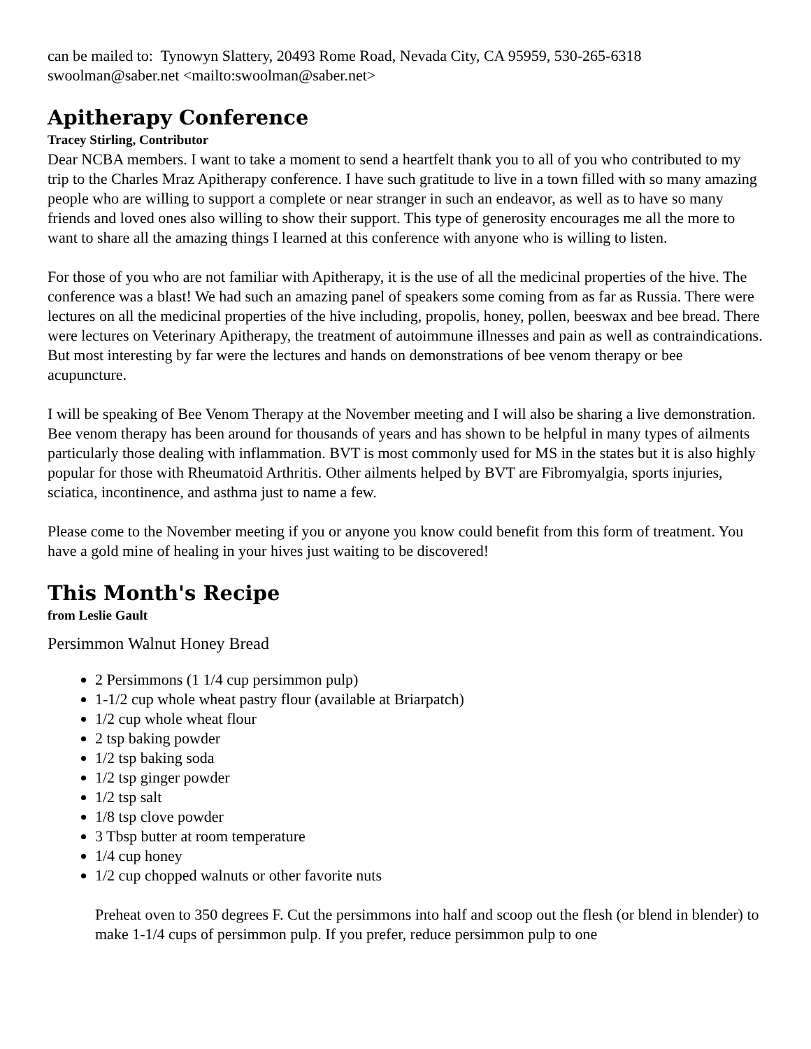can be mailed to: Tynowyn Slattery, 20493 Rome Road, Nevada City, CA 95959, 530-265-6318 swoolman@saber.net <mailto:swoolman@saber.net>
Apitherapy Conference
Tracey Stirling, Contributor
Dear NCBA members. I want to take a moment to send a heartfelt thank you to all of you who contributed to my trip to the Charles Mraz Apitherapy conference. I have such gratitude to live in a town filled with so many amazing people who are willing to support a complete or near stranger in such an endeavor, as well as to have so many friends and loved ones also willing to show their support. This type of generosity encourages me all the more to want to share all the amazing things I learned at this conference with anyone who is willing to listen.
For those of you who are not familiar with Apitherapy, it is the use of all the medicinal properties of the hive. The conference was a blast! We had such an amazing panel of speakers some coming from as far as Russia. There were lectures on all the medicinal properties of the hive including, propolis, honey, pollen, beeswax and bee bread. There were lectures on Veterinary Apitherapy, the treatment of autoimmune illnesses and pain as well as contraindications. But most interesting by far were the lectures and hands on demonstrations of bee venom therapy or bee acupuncture.
I will be speaking of Bee Venom Therapy at the November meeting and I will also be sharing a live demonstration. Bee venom therapy has been around for thousands of years and has shown to be helpful in many types of ailments particularly those dealing with inflammation. BVT is most commonly used for MS in the states but it is also highly popular for those with Rheumatoid Arthritis. Other ailments helped by BVT are Fibromyalgia, sports injuries, sciatica, incontinence, and asthma just to name a few.
Please come to the November meeting if you or anyone you know could benefit from this form of treatment. You have a gold mine of healing in your hives just waiting to be discovered!
This Month's Recipe
from Leslie Gault
Persimmon Walnut Honey Bread
2 Persimmons (1 1/4 cup persimmon pulp)
1-1/2 cup whole wheat pastry flour (available at Briarpatch)
1/2 cup whole wheat flour
2 tsp baking powder
1/2 tsp baking soda
1/2 tsp ginger powder
1/2 tsp salt
1/8 tsp clove powder
3 Tbsp butter at room temperature
1/4 cup honey
1/2 cup chopped walnuts or other favorite nuts
Preheat oven to 350 degrees F. Cut the persimmons into half and scoop out the flesh (or blend in blender) to make 1-1/4 cups of persimmon pulp. If you prefer, reduce persimmon pulp to one